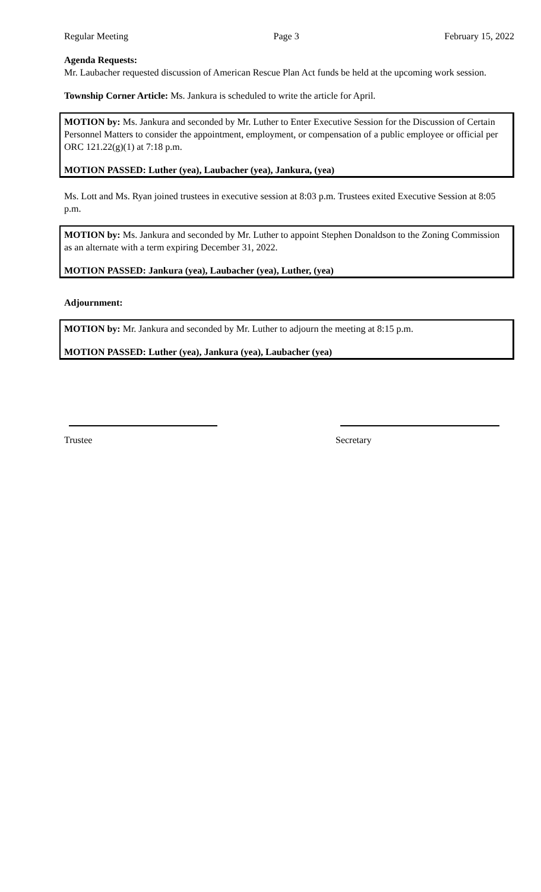Regular Meeting Page 3 February 15, 2022
Agenda Requests:
Mr. Laubacher requested discussion of American Rescue Plan Act funds be held at the upcoming work session.
Township Corner Article: Ms. Jankura is scheduled to write the article for April.
MOTION by: Ms. Jankura and seconded by Mr. Luther to Enter Executive Session for the Discussion of Certain Personnel Matters to consider the appointment, employment, or compensation of a public employee or official per ORC 121.22(g)(1) at 7:18 p.m.
MOTION PASSED: Luther (yea), Laubacher (yea), Jankura, (yea)
Ms. Lott and Ms. Ryan joined trustees in executive session at 8:03 p.m. Trustees exited Executive Session at 8:05 p.m.
MOTION by: Ms. Jankura and seconded by Mr. Luther to appoint Stephen Donaldson to the Zoning Commission as an alternate with a term expiring December 31, 2022.
MOTION PASSED: Jankura (yea), Laubacher (yea), Luther, (yea)
Adjournment:
MOTION by: Mr. Jankura and seconded by Mr. Luther to adjourn the meeting at 8:15 p.m.
MOTION PASSED: Luther (yea), Jankura (yea), Laubacher (yea)
Trustee Secretary